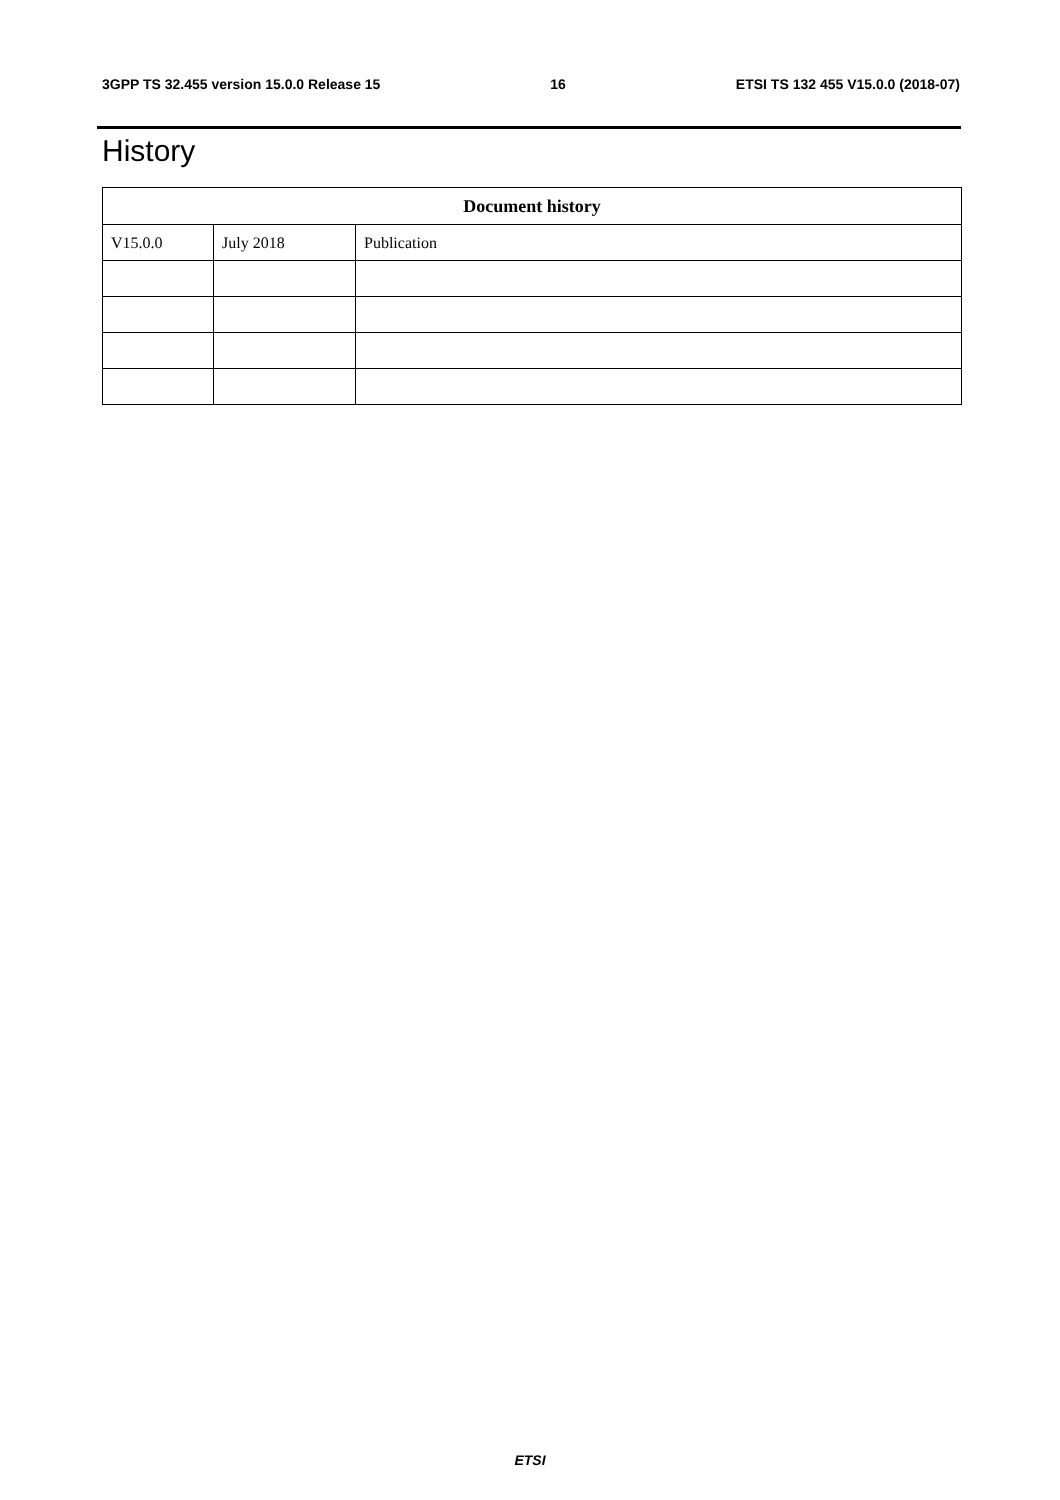3GPP TS 32.455 version 15.0.0 Release 15 16 ETSI TS 132 455 V15.0.0 (2018-07)
History
| Document history | | |
| --- | --- | --- |
| V15.0.0 | July 2018 | Publication |
ETSI